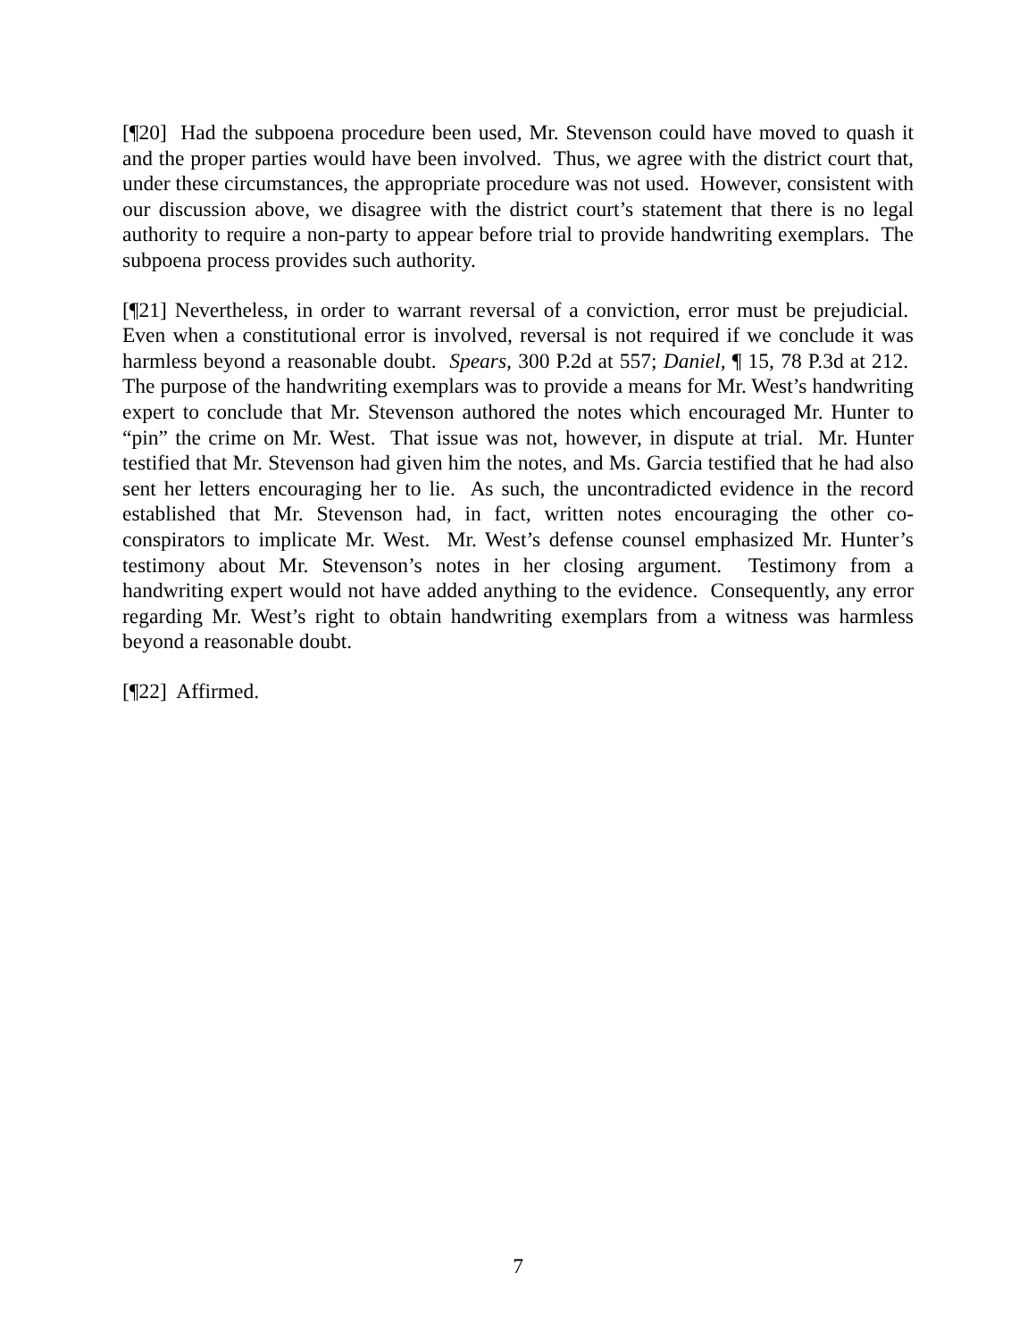[¶20] Had the subpoena procedure been used, Mr. Stevenson could have moved to quash it and the proper parties would have been involved. Thus, we agree with the district court that, under these circumstances, the appropriate procedure was not used. However, consistent with our discussion above, we disagree with the district court’s statement that there is no legal authority to require a non-party to appear before trial to provide handwriting exemplars. The subpoena process provides such authority.
[¶21] Nevertheless, in order to warrant reversal of a conviction, error must be prejudicial. Even when a constitutional error is involved, reversal is not required if we conclude it was harmless beyond a reasonable doubt. Spears, 300 P.2d at 557; Daniel, ¶ 15, 78 P.3d at 212. The purpose of the handwriting exemplars was to provide a means for Mr. West’s handwriting expert to conclude that Mr. Stevenson authored the notes which encouraged Mr. Hunter to “pin” the crime on Mr. West. That issue was not, however, in dispute at trial. Mr. Hunter testified that Mr. Stevenson had given him the notes, and Ms. Garcia testified that he had also sent her letters encouraging her to lie. As such, the uncontradicted evidence in the record established that Mr. Stevenson had, in fact, written notes encouraging the other co-conspirators to implicate Mr. West. Mr. West’s defense counsel emphasized Mr. Hunter’s testimony about Mr. Stevenson’s notes in her closing argument. Testimony from a handwriting expert would not have added anything to the evidence. Consequently, any error regarding Mr. West’s right to obtain handwriting exemplars from a witness was harmless beyond a reasonable doubt.
[¶22] Affirmed.
7